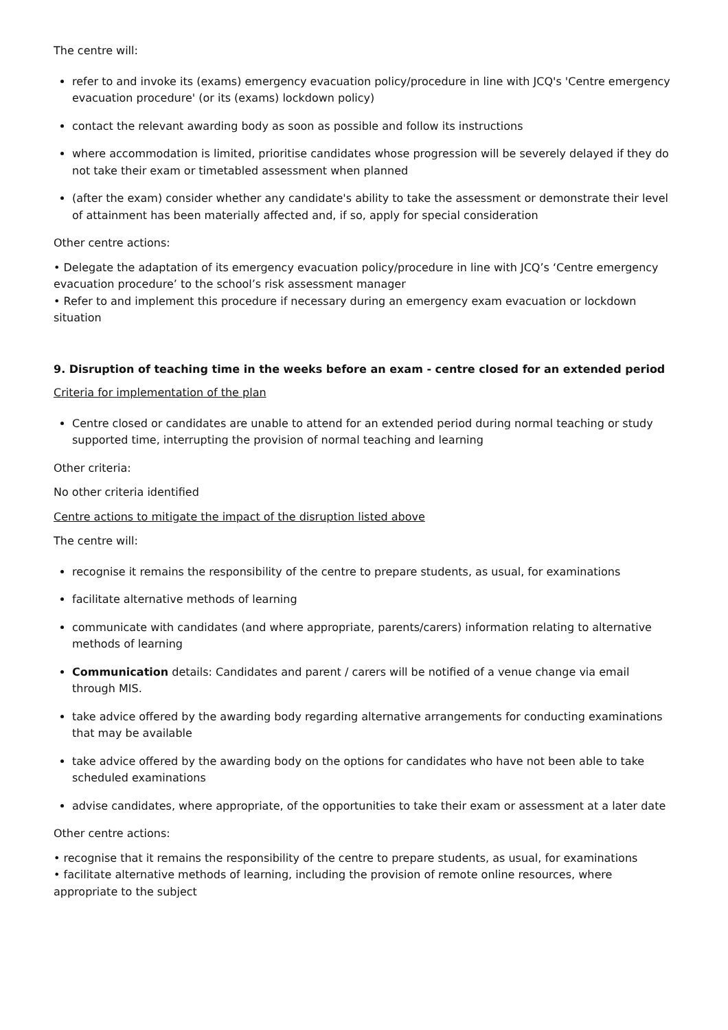The centre will:
refer to and invoke its (exams) emergency evacuation policy/procedure in line with JCQ's 'Centre emergency evacuation procedure' (or its (exams) lockdown policy)
contact the relevant awarding body as soon as possible and follow its instructions
where accommodation is limited, prioritise candidates whose progression will be severely delayed if they do not take their exam or timetabled assessment when planned
(after the exam) consider whether any candidate's ability to take the assessment or demonstrate their level of attainment has been materially affected and, if so, apply for special consideration
Other centre actions:
• Delegate the adaptation of its emergency evacuation policy/procedure in line with JCQ’s ‘Centre emergency evacuation procedure’ to the school’s risk assessment manager
• Refer to and implement this procedure if necessary during an emergency exam evacuation or lockdown situation
9. Disruption of teaching time in the weeks before an exam - centre closed for an extended period
Criteria for implementation of the plan
Centre closed or candidates are unable to attend for an extended period during normal teaching or study supported time, interrupting the provision of normal teaching and learning
Other criteria:
No other criteria identified
Centre actions to mitigate the impact of the disruption listed above
The centre will:
recognise it remains the responsibility of the centre to prepare students, as usual, for examinations
facilitate alternative methods of learning
communicate with candidates (and where appropriate, parents/carers) information relating to alternative methods of learning
Communication details: Candidates and parent / carers will be notified of a venue change via email through MIS.
take advice offered by the awarding body regarding alternative arrangements for conducting examinations that may be available
take advice offered by the awarding body on the options for candidates who have not been able to take scheduled examinations
advise candidates, where appropriate, of the opportunities to take their exam or assessment at a later date
Other centre actions:
• recognise that it remains the responsibility of the centre to prepare students, as usual, for examinations
• facilitate alternative methods of learning, including the provision of remote online resources, where appropriate to the subject